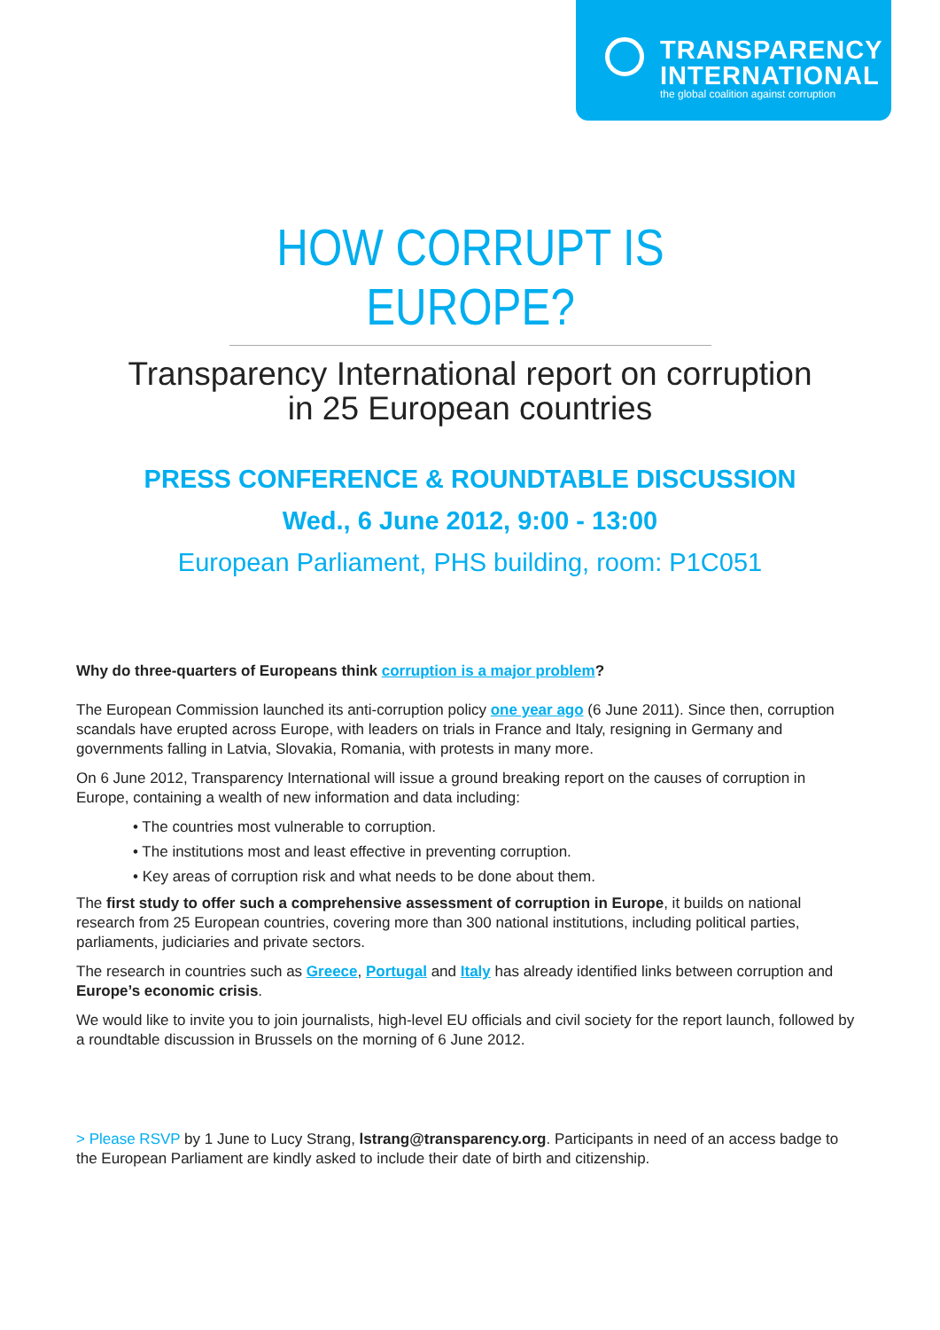TRANSPARENCY
INTERNATIONAL
the global coalition against corruption
HOW CORRUPT IS EUROPE?
Transparency International report on corruption
in 25 European countries
PRESS CONFERENCE & ROUNDTABLE DISCUSSION
Wed., 6 June 2012, 9:00 - 13:00
European Parliament, PHS building, room: P1C051
Why do three-quarters of Europeans think corruption is a major problem?
The European Commission launched its anti-corruption policy one year ago (6 June 2011). Since then, corruption scandals have erupted across Europe, with leaders on trials in France and Italy, resigning in Germany and governments falling in Latvia, Slovakia, Romania, with protests in many more.
On 6 June 2012, Transparency International will issue a ground breaking report on the causes of corruption in Europe, containing a wealth of new information and data including:
• The countries most vulnerable to corruption.
• The institutions most and least effective in preventing corruption.
• Key areas of corruption risk and what needs to be done about them.
The first study to offer such a comprehensive assessment of corruption in Europe, it builds on national research from 25 European countries, covering more than 300 national institutions, including political parties, parliaments, judiciaries and private sectors.
The research in countries such as Greece, Portugal and Italy has already identified links between corruption and Europe’s economic crisis.
We would like to invite you to join journalists, high-level EU officials and civil society for the report launch, followed by a roundtable discussion in Brussels on the morning of 6 June 2012.
> Please RSVP by 1 June to Lucy Strang, lstrang@transparency.org. Participants in need of an access badge to the European Parliament are kindly asked to include their date of birth and citizenship.